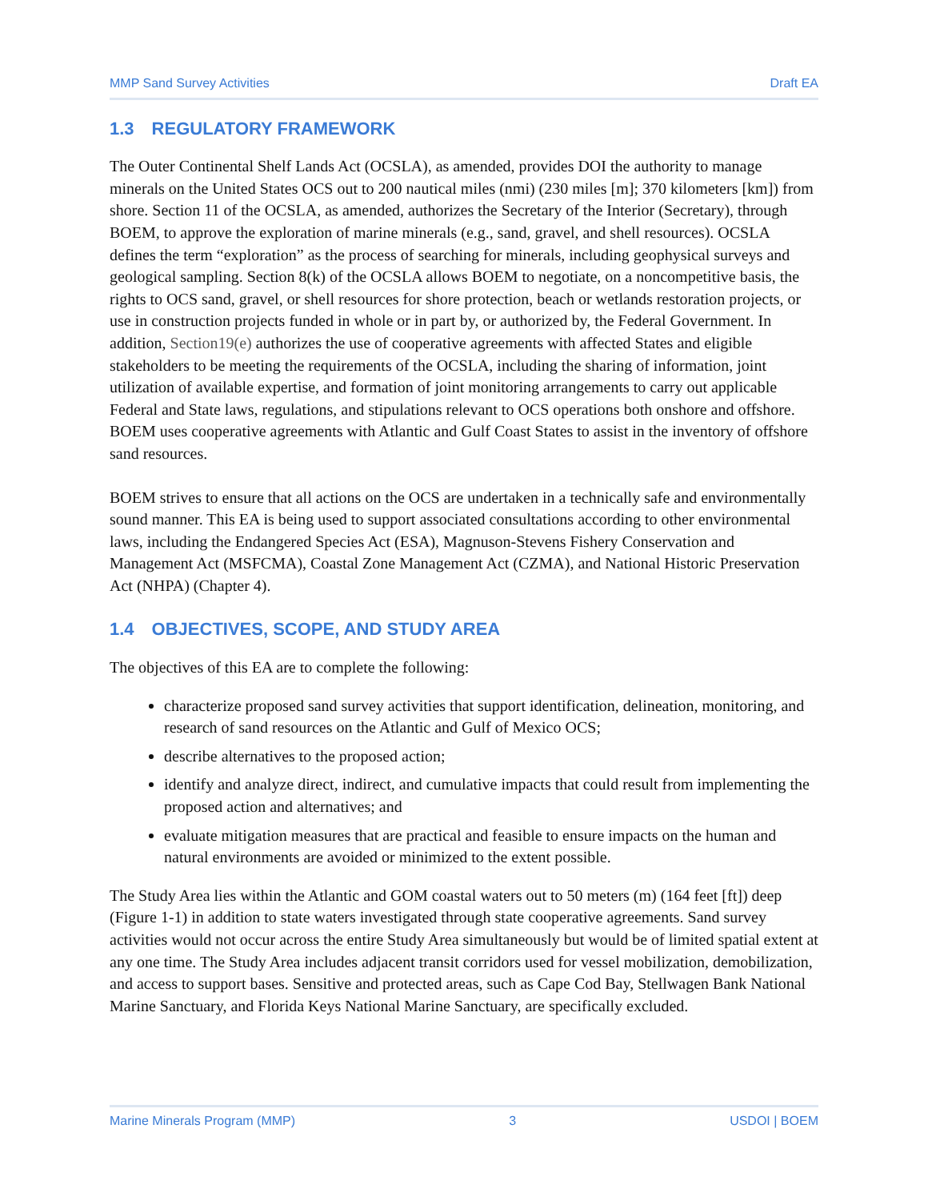MMP Sand Survey Activities Draft EA
1.3 REGULATORY FRAMEWORK
The Outer Continental Shelf Lands Act (OCSLA), as amended, provides DOI the authority to manage minerals on the United States OCS out to 200 nautical miles (nmi) (230 miles [m]; 370 kilometers [km]) from shore. Section 11 of the OCSLA, as amended, authorizes the Secretary of the Interior (Secretary), through BOEM, to approve the exploration of marine minerals (e.g., sand, gravel, and shell resources). OCSLA defines the term “exploration” as the process of searching for minerals, including geophysical surveys and geological sampling. Section 8(k) of the OCSLA allows BOEM to negotiate, on a noncompetitive basis, the rights to OCS sand, gravel, or shell resources for shore protection, beach or wetlands restoration projects, or use in construction projects funded in whole or in part by, or authorized by, the Federal Government. In addition, Section19(e) authorizes the use of cooperative agreements with affected States and eligible stakeholders to be meeting the requirements of the OCSLA, including the sharing of information, joint utilization of available expertise, and formation of joint monitoring arrangements to carry out applicable Federal and State laws, regulations, and stipulations relevant to OCS operations both onshore and offshore. BOEM uses cooperative agreements with Atlantic and Gulf Coast States to assist in the inventory of offshore sand resources.
BOEM strives to ensure that all actions on the OCS are undertaken in a technically safe and environmentally sound manner. This EA is being used to support associated consultations according to other environmental laws, including the Endangered Species Act (ESA), Magnuson-Stevens Fishery Conservation and Management Act (MSFCMA), Coastal Zone Management Act (CZMA), and National Historic Preservation Act (NHPA) (Chapter 4).
1.4 OBJECTIVES, SCOPE, AND STUDY AREA
The objectives of this EA are to complete the following:
characterize proposed sand survey activities that support identification, delineation, monitoring, and research of sand resources on the Atlantic and Gulf of Mexico OCS;
describe alternatives to the proposed action;
identify and analyze direct, indirect, and cumulative impacts that could result from implementing the proposed action and alternatives; and
evaluate mitigation measures that are practical and feasible to ensure impacts on the human and natural environments are avoided or minimized to the extent possible.
The Study Area lies within the Atlantic and GOM coastal waters out to 50 meters (m) (164 feet [ft]) deep (Figure 1-1) in addition to state waters investigated through state cooperative agreements. Sand survey activities would not occur across the entire Study Area simultaneously but would be of limited spatial extent at any one time. The Study Area includes adjacent transit corridors used for vessel mobilization, demobilization, and access to support bases. Sensitive and protected areas, such as Cape Cod Bay, Stellwagen Bank National Marine Sanctuary, and Florida Keys National Marine Sanctuary, are specifically excluded.
Marine Minerals Program (MMP) 3 USDOI | BOEM